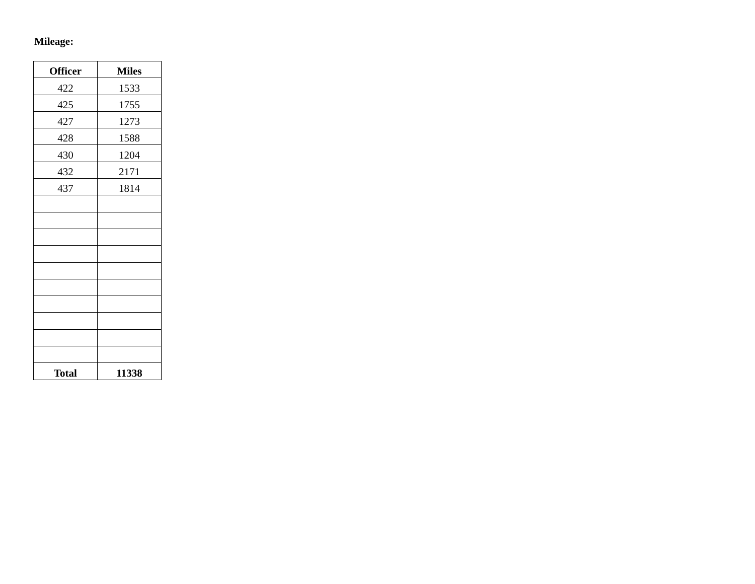Mileage:
| Officer | Miles |
| --- | --- |
| 422 | 1533 |
| 425 | 1755 |
| 427 | 1273 |
| 428 | 1588 |
| 430 | 1204 |
| 432 | 2171 |
| 437 | 1814 |
| Total | 11338 |